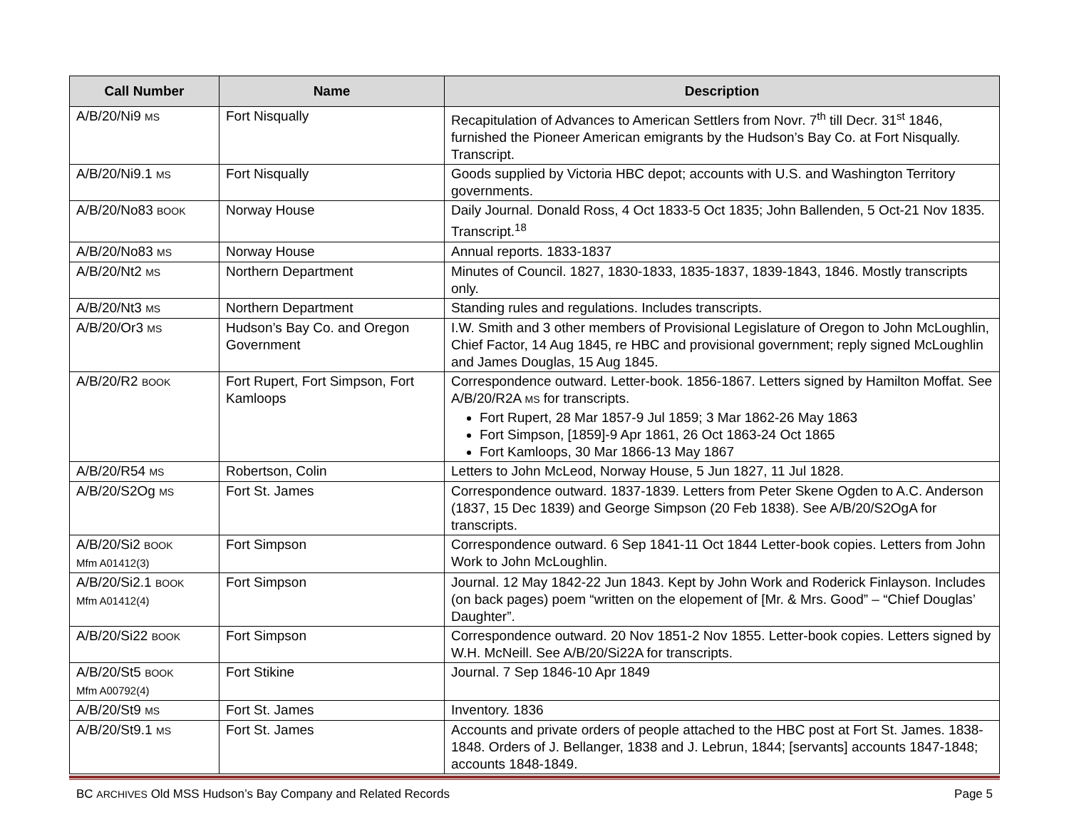| Call Number | Name | Description |
| --- | --- | --- |
| A/B/20/Ni9 MS | Fort Nisqually | Recapitulation of Advances to American Settlers from Novr. 7<sup>th</sup> till Decr. 31<sup>st</sup> 1846, furnished the Pioneer American emigrants by the Hudson’s Bay Co. at Fort Nisqually. Transcript. |
| A/B/20/Ni9.1 MS | Fort Nisqually | Goods supplied by Victoria HBC depot; accounts with U.S. and Washington Territory governments. |
| A/B/20/No83 BOOK | Norway House | Daily Journal. Donald Ross, 4 Oct 1833-5 Oct 1835; John Ballenden, 5 Oct-21 Nov 1835. Transcript.<sup>18</sup> |
| A/B/20/No83 MS | Norway House | Annual reports. 1833-1837 |
| A/B/20/Nt2 MS | Northern Department | Minutes of Council. 1827, 1830-1833, 1835-1837, 1839-1843, 1846. Mostly transcripts only. |
| A/B/20/Nt3 MS | Northern Department | Standing rules and regulations. Includes transcripts. |
| A/B/20/Or3 MS | Hudson’s Bay Co. and Oregon Government | I.W. Smith and 3 other members of Provisional Legislature of Oregon to John McLoughlin, Chief Factor, 14 Aug 1845, re HBC and provisional government; reply signed McLoughlin and James Douglas, 15 Aug 1845. |
| A/B/20/R2 BOOK | Fort Rupert, Fort Simpson, Fort Kamloops | Correspondence outward. Letter-book. 1856-1867. Letters signed by Hamilton Moffat. See A/B/20/R2A MS for transcripts. Fort Rupert, 28 Mar 1857-9 Jul 1859; 3 Mar 1862-26 May 1863 Fort Simpson, [1859]-9 Apr 1861, 26 Oct 1863-24 Oct 1865 Fort Kamloops, 30 Mar 1866-13 May 1867 |
| A/B/20/R54 MS | Robertson, Colin | Letters to John McLeod, Norway House, 5 Jun 1827, 11 Jul 1828. |
| A/B/20/S2Og MS | Fort St. James | Correspondence outward. 1837-1839. Letters from Peter Skene Ogden to A.C. Anderson (1837, 15 Dec 1839) and George Simpson (20 Feb 1838). See A/B/20/S2OgA for transcripts. |
| A/B/20/Si2 BOOK Mfm A01412(3) | Fort Simpson | Correspondence outward. 6 Sep 1841-11 Oct 1844 Letter-book copies. Letters from John Work to John McLoughlin. |
| A/B/20/Si2.1 BOOK Mfm A01412(4) | Fort Simpson | Journal. 12 May 1842-22 Jun 1843. Kept by John Work and Roderick Finlayson. Includes (on back pages) poem “written on the elopement of [Mr. & Mrs. Good” – “Chief Douglas’ Daughter”. |
| A/B/20/Si22 BOOK | Fort Simpson | Correspondence outward. 20 Nov 1851-2 Nov 1855. Letter-book copies. Letters signed by W.H. McNeill. See A/B/20/Si22A for transcripts. |
| A/B/20/St5 BOOK Mfm A00792(4) | Fort Stikine | Journal. 7 Sep 1846-10 Apr 1849 |
| A/B/20/St9 MS | Fort St. James | Inventory. 1836 |
| A/B/20/St9.1 MS | Fort St. James | Accounts and private orders of people attached to the HBC post at Fort St. James. 1838-1848. Orders of J. Bellanger, 1838 and J. Lebrun, 1844; [servants] accounts 1847-1848; accounts 1848-1849. |
BC ARCHIVES Old MSS Hudson’s Bay Company and Related Records Page 5